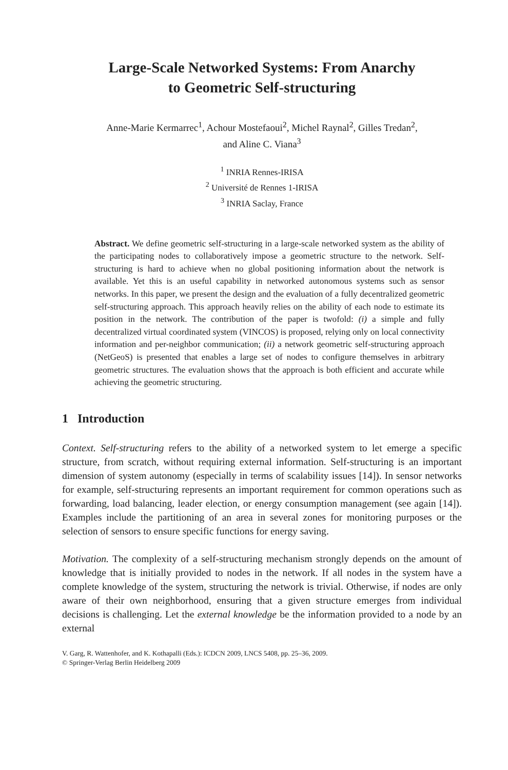Large-Scale Networked Systems: From Anarchy
to Geometric Self-structuring
Anne-Marie Kermarrec<sup>1</sup>, Achour Mostefaoui<sup>2</sup>, Michel Raynal<sup>2</sup>, Gilles Tredan<sup>2</sup>,
and Aline C. Viana<sup>3</sup>
<sup>1</sup> INRIA Rennes-IRISA
<sup>2</sup> Université de Rennes 1-IRISA
<sup>3</sup> INRIA Saclay, France
Abstract. We define geometric self-structuring in a large-scale networked system as the ability of the participating nodes to collaboratively impose a geometric structure to the network. Self-structuring is hard to achieve when no global positioning information about the network is available. Yet this is an useful capability in networked autonomous systems such as sensor networks. In this paper, we present the design and the evaluation of a fully decentralized geometric self-structuring approach. This approach heavily relies on the ability of each node to estimate its position in the network. The contribution of the paper is twofold: (i) a simple and fully decentralized virtual coordinated system (VINCOS) is proposed, relying only on local connectivity information and per-neighbor communication; (ii) a network geometric self-structuring approach (NetGeoS) is presented that enables a large set of nodes to configure themselves in arbitrary geometric structures. The evaluation shows that the approach is both efficient and accurate while achieving the geometric structuring.
1 Introduction
Context. Self-structuring refers to the ability of a networked system to let emerge a specific structure, from scratch, without requiring external information. Self-structuring is an important dimension of system autonomy (especially in terms of scalability issues [14]). In sensor networks for example, self-structuring represents an important requirement for common operations such as forwarding, load balancing, leader election, or energy consumption management (see again [14]). Examples include the partitioning of an area in several zones for monitoring purposes or the selection of sensors to ensure specific functions for energy saving.
Motivation. The complexity of a self-structuring mechanism strongly depends on the amount of knowledge that is initially provided to nodes in the network. If all nodes in the system have a complete knowledge of the system, structuring the network is trivial. Otherwise, if nodes are only aware of their own neighborhood, ensuring that a given structure emerges from individual decisions is challenging. Let the external knowledge be the information provided to a node by an external
V. Garg, R. Wattenhofer, and K. Kothapalli (Eds.): ICDCN 2009, LNCS 5408, pp. 25–36, 2009.
© Springer-Verlag Berlin Heidelberg 2009